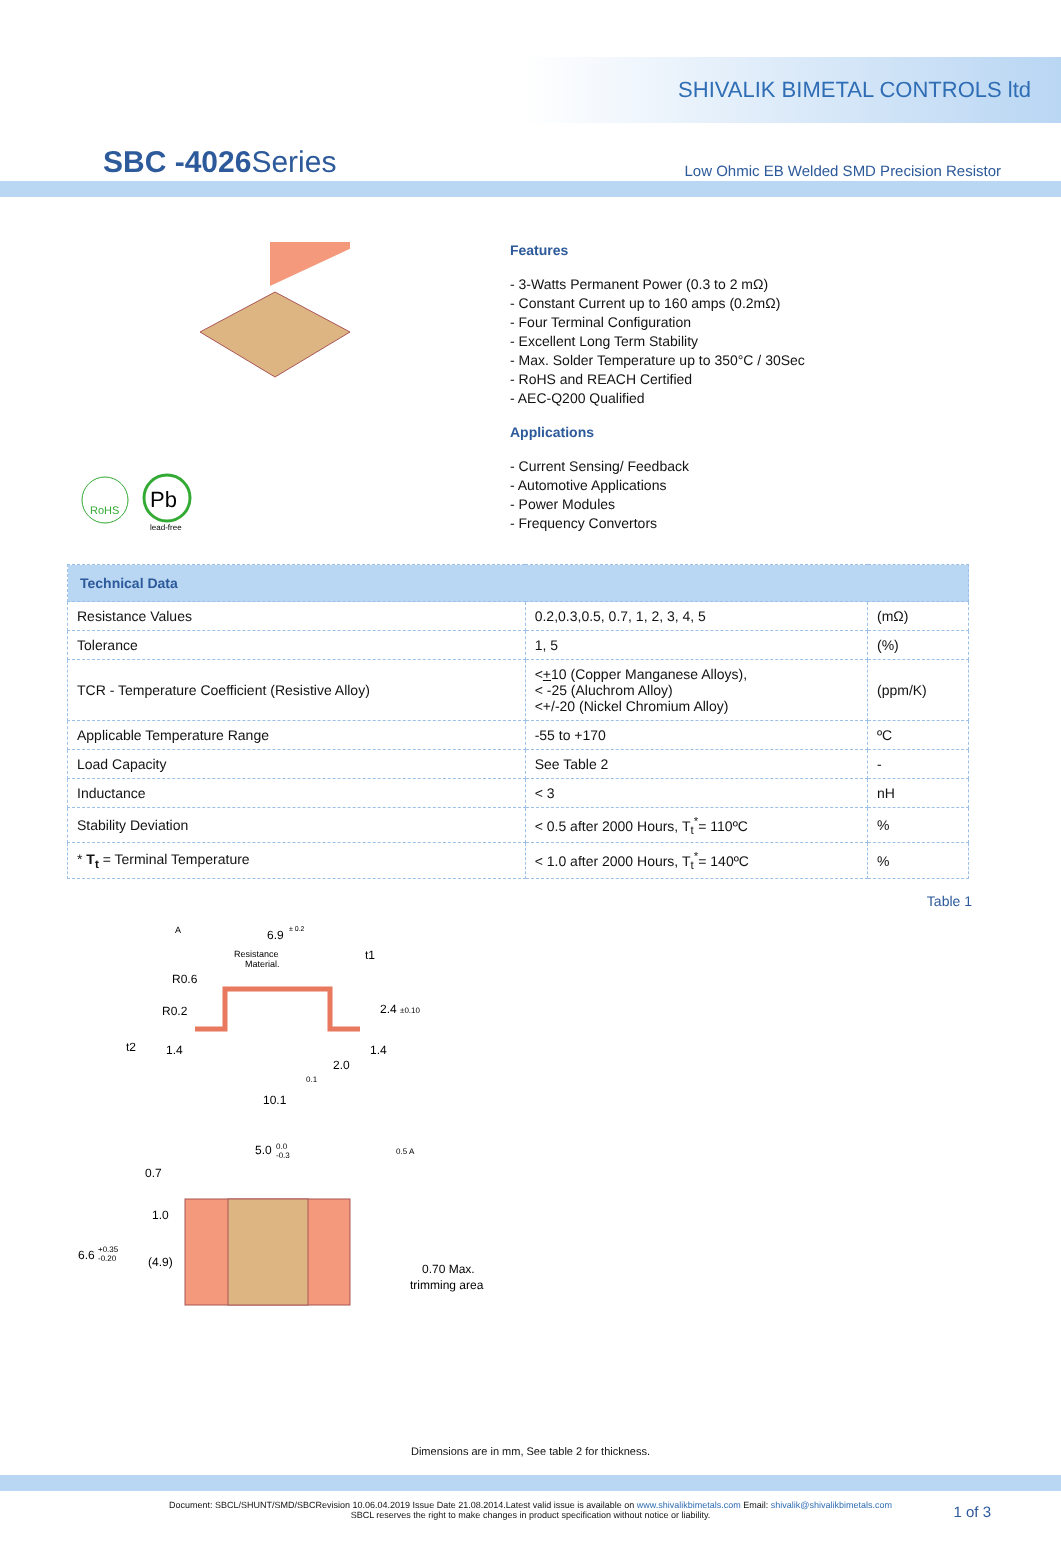SHIVALIK BIMETAL CONTROLS ltd
SBC -4026 Series
Low Ohmic EB Welded SMD Precision Resistor
RoHS
Pb
lead-free
Features
- 3-Watts Permanent Power (0.3 to 2 mΩ)
- Constant Current up to 160 amps (0.2mΩ)
- Four Terminal Configuration
- Excellent Long Term Stability
- Max. Solder Temperature up to 350°C / 30Sec
- RoHS and REACH Certified
- AEC-Q200 Qualified
Applications
- Current Sensing/ Feedback
- Automotive Applications
- Power Modules
- Frequency Convertors
| Technical Data | | |
| --- | --- | --- |
| Resistance Values | 0.2,0.3,0.5, 0.7, 1, 2, 3, 4, 5 | (mΩ) |
| Tolerance | 1, 5 | (%) |
| TCR - Temperature Coefficient (Resistive Alloy) | < + 10 (Copper Manganese Alloys), < -25 (Aluchrom Alloy) <+/-20 (Nickel Chromium Alloy) | (ppm/K) |
| Applicable Temperature Range | -55 to +170 | ºC |
| Load Capacity | See Table 2 | - |
| Inductance | < 3 | nH |
| Stability Deviation | < 0.5 after 2000 Hours, T<sub>t</sub><sup>*</sup>= 110ºC | % |
| * T<sub>t</sub> = Terminal Temperature | < 1.0 after 2000 Hours, T<sub>t</sub><sup>*</sup>= 140ºC | % |
Table 1
A
6.9
± 0.2
Resistance
Material.
t1
R0.6
R0.2
2.4
±0.10
t2
1.4
1.4
2.0
0.1
10.1
5.0
0.0
-0.3
0.5 A
0.7
1.0
6.6
+0.35
-0.20
(4.9)
0.70 Max.
trimming area
Dimensions are in mm, See table 2 for thickness.
Document: SBCL/SHUNT/SMD/SBCRevision 10.06.04.2019 Issue Date 21.08.2014.Latest valid issue is available on www.shivalikbimetals.com Email: shivalik@shivalikbimetals.com
SBCL reserves the right to make changes in product specification without notice or liability.
1 of 3